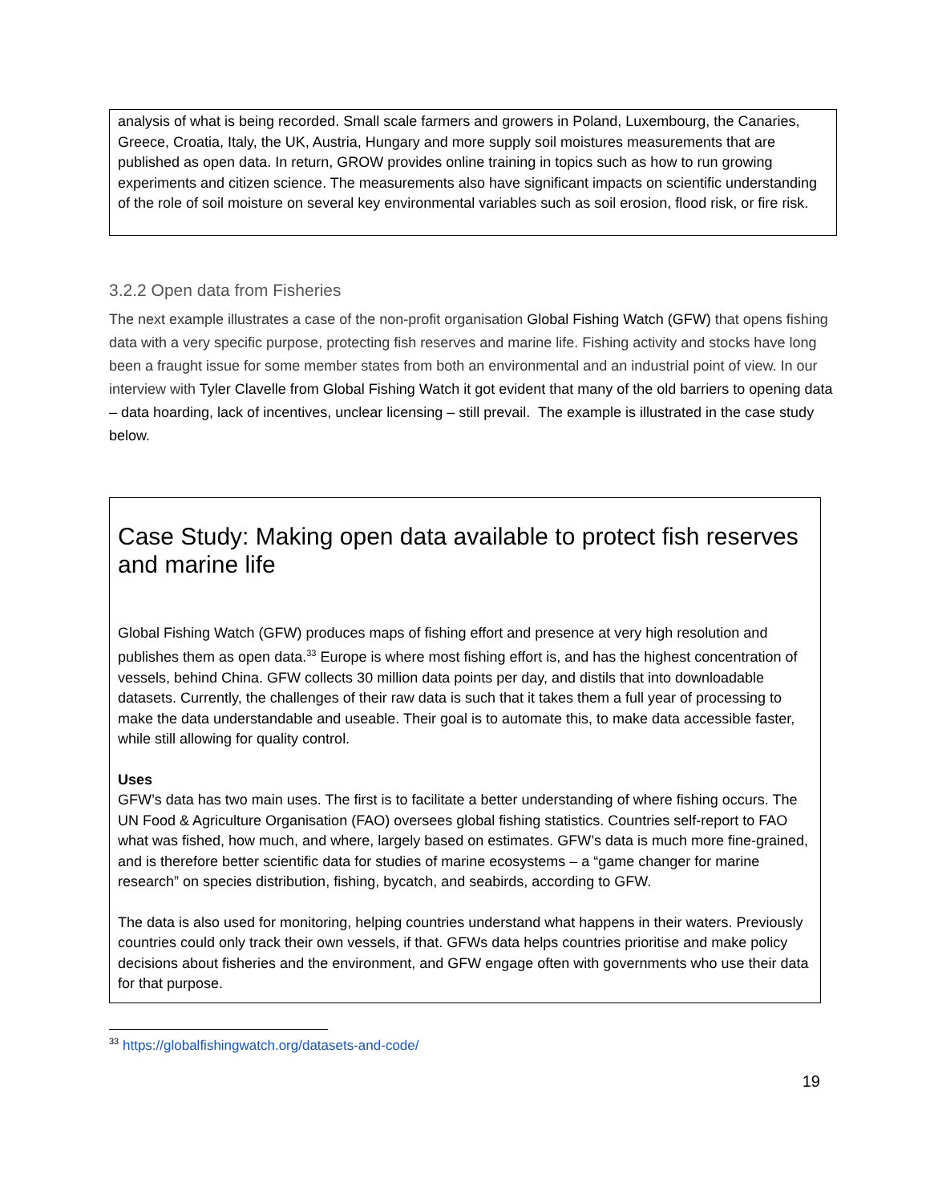analysis of what is being recorded. Small scale farmers and growers in Poland, Luxembourg, the Canaries, Greece, Croatia, Italy, the UK, Austria, Hungary and more supply soil moistures measurements that are published as open data. In return, GROW provides online training in topics such as how to run growing experiments and citizen science. The measurements also have significant impacts on scientific understanding of the role of soil moisture on several key environmental variables such as soil erosion, flood risk, or fire risk.
3.2.2 Open data from Fisheries
The next example illustrates a case of the non-profit organisation Global Fishing Watch (GFW) that opens fishing data with a very specific purpose, protecting fish reserves and marine life. Fishing activity and stocks have long been a fraught issue for some member states from both an environmental and an industrial point of view. In our interview with Tyler Clavelle from Global Fishing Watch it got evident that many of the old barriers to opening data – data hoarding, lack of incentives, unclear licensing – still prevail. The example is illustrated in the case study below.
Case Study: Making open data available to protect fish reserves and marine life
Global Fishing Watch (GFW) produces maps of fishing effort and presence at very high resolution and publishes them as open data.<sup>33</sup> Europe is where most fishing effort is, and has the highest concentration of vessels, behind China. GFW collects 30 million data points per day, and distils that into downloadable datasets. Currently, the challenges of their raw data is such that it takes them a full year of processing to make the data understandable and useable. Their goal is to automate this, to make data accessible faster, while still allowing for quality control.
Uses
GFW’s data has two main uses. The first is to facilitate a better understanding of where fishing occurs. The UN Food & Agriculture Organisation (FAO) oversees global fishing statistics. Countries self-report to FAO what was fished, how much, and where, largely based on estimates. GFW’s data is much more fine-grained, and is therefore better scientific data for studies of marine ecosystems – a “game changer for marine research” on species distribution, fishing, bycatch, and seabirds, according to GFW.
The data is also used for monitoring, helping countries understand what happens in their waters. Previously countries could only track their own vessels, if that. GFWs data helps countries prioritise and make policy decisions about fisheries and the environment, and GFW engage often with governments who use their data for that purpose.
<sup>33</sup> https://globalfishingwatch.org/datasets-and-code/
19